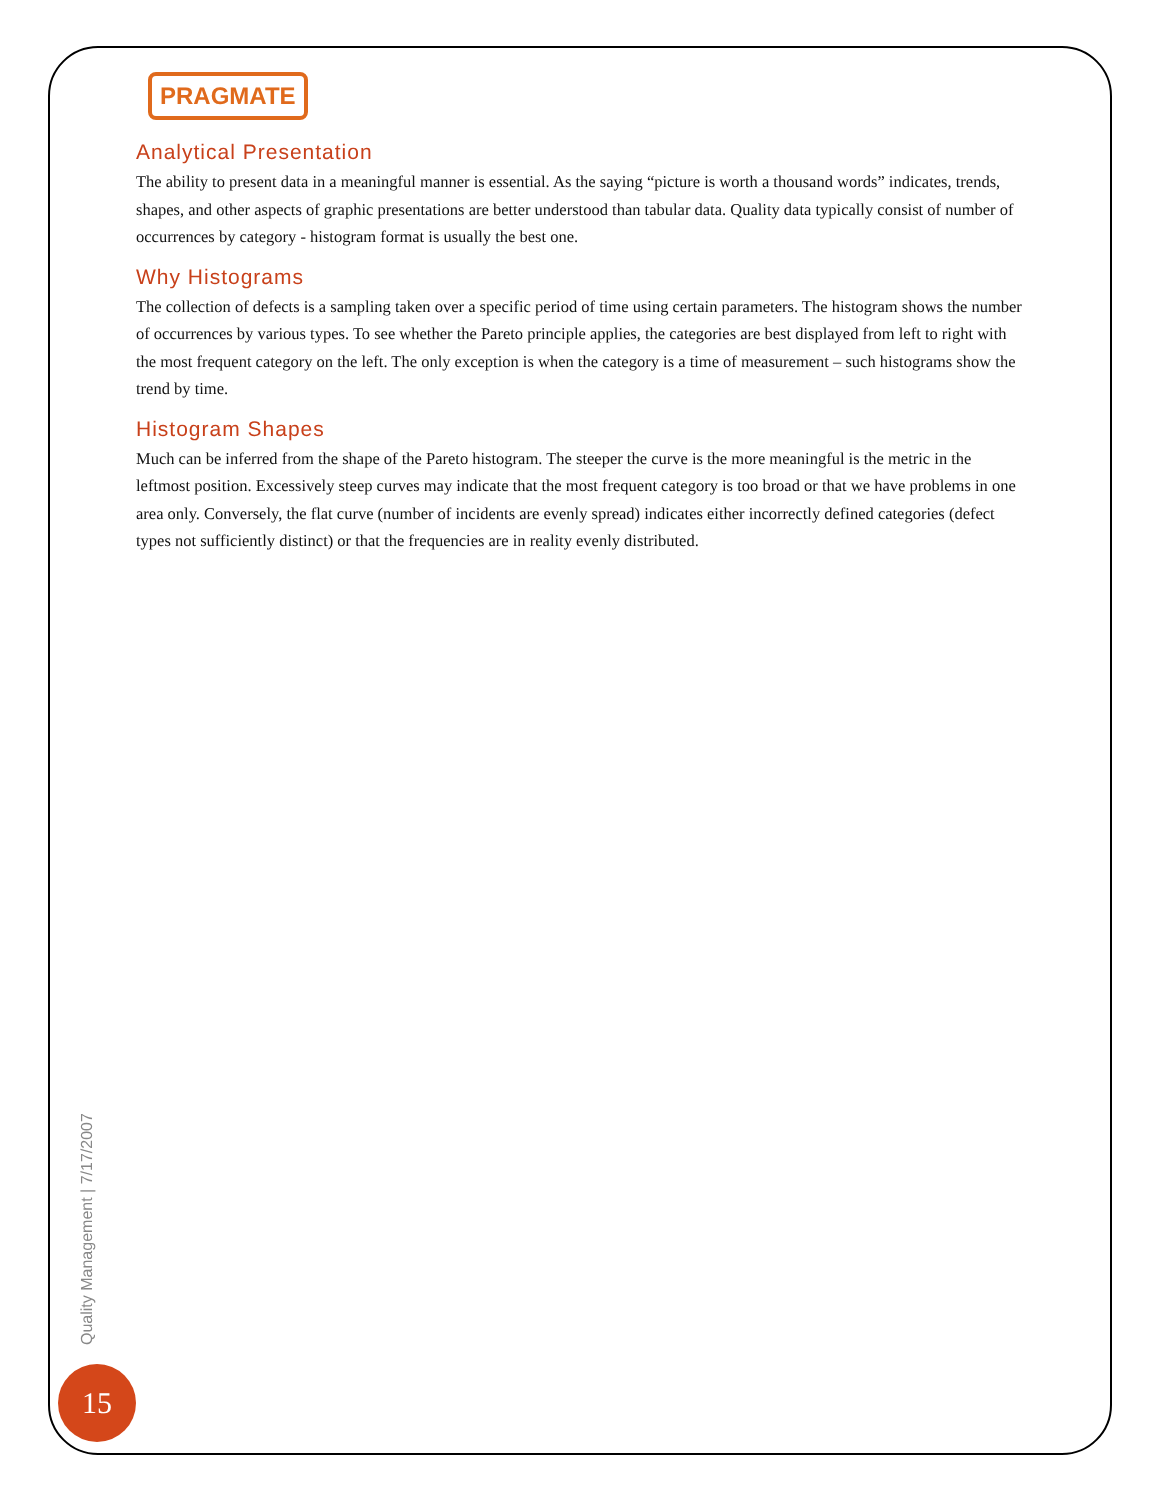PRAGMATE
Analytical Presentation
The ability to present data in a meaningful manner is essential. As the saying “picture is worth a thousand words” indicates, trends, shapes, and other aspects of graphic presentations are better understood than tabular data. Quality data typically consist of number of occurrences by category - histogram format is usually the best one.
Why Histograms
The collection of defects is a sampling taken over a specific period of time using certain parameters. The histogram shows the number of occurrences by various types. To see whether the Pareto principle applies, the categories are best displayed from left to right with the most frequent category on the left. The only exception is when the category is a time of measurement – such histograms show the trend by time.
Histogram Shapes
Much can be inferred from the shape of the Pareto histogram. The steeper the curve is the more meaningful is the metric in the leftmost position. Excessively steep curves may indicate that the most frequent category is too broad or that we have problems in one area only. Conversely, the flat curve (number of incidents are evenly spread) indicates either incorrectly defined categories (defect types not sufficiently distinct) or that the frequencies are in reality evenly distributed.
Quality Management | 7/17/2007
15